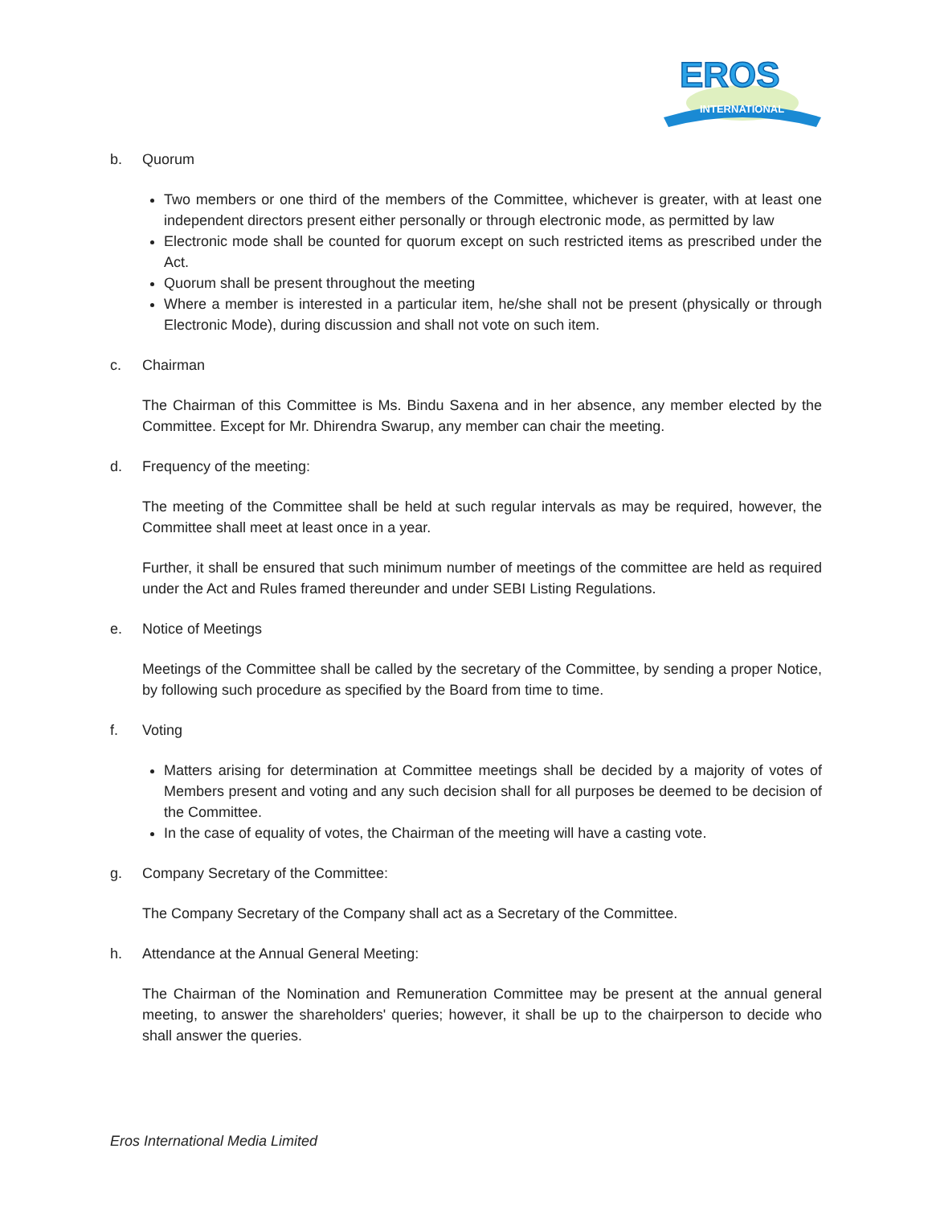INTERNATIONAL
EROS
b. Quorum
Two members or one third of the members of the Committee, whichever is greater, with at least one independent directors present either personally or through electronic mode, as permitted by law
Electronic mode shall be counted for quorum except on such restricted items as prescribed under the Act.
Quorum shall be present throughout the meeting
Where a member is interested in a particular item, he/she shall not be present (physically or through Electronic Mode), during discussion and shall not vote on such item.
c. Chairman
The Chairman of this Committee is Ms. Bindu Saxena and in her absence, any member elected by the Committee. Except for Mr. Dhirendra Swarup, any member can chair the meeting.
d. Frequency of the meeting:
The meeting of the Committee shall be held at such regular intervals as may be required, however, the Committee shall meet at least once in a year.
Further, it shall be ensured that such minimum number of meetings of the committee are held as required under the Act and Rules framed thereunder and under SEBI Listing Regulations.
e. Notice of Meetings
Meetings of the Committee shall be called by the secretary of the Committee, by sending a proper Notice, by following such procedure as specified by the Board from time to time.
f. Voting
Matters arising for determination at Committee meetings shall be decided by a majority of votes of Members present and voting and any such decision shall for all purposes be deemed to be decision of the Committee.
In the case of equality of votes, the Chairman of the meeting will have a casting vote.
g. Company Secretary of the Committee:
The Company Secretary of the Company shall act as a Secretary of the Committee.
h. Attendance at the Annual General Meeting:
The Chairman of the Nomination and Remuneration Committee may be present at the annual general meeting, to answer the shareholders' queries; however, it shall be up to the chairperson to decide who shall answer the queries.
Eros International Media Limited